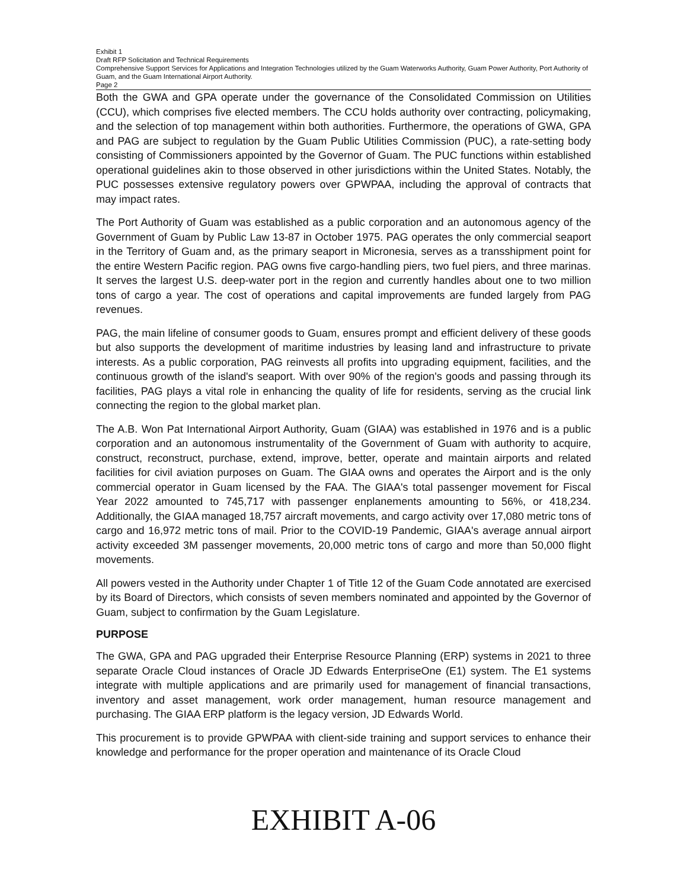Exhibit 1
Draft RFP Solicitation and Technical Requirements
Comprehensive Support Services for Applications and Integration Technologies utilized by the Guam Waterworks Authority, Guam Power Authority, Port Authority of Guam, and the Guam International Airport Authority.
Page 2
Both the GWA and GPA operate under the governance of the Consolidated Commission on Utilities (CCU), which comprises five elected members. The CCU holds authority over contracting, policymaking, and the selection of top management within both authorities. Furthermore, the operations of GWA, GPA and PAG are subject to regulation by the Guam Public Utilities Commission (PUC), a rate-setting body consisting of Commissioners appointed by the Governor of Guam. The PUC functions within established operational guidelines akin to those observed in other jurisdictions within the United States. Notably, the PUC possesses extensive regulatory powers over GPWPAA, including the approval of contracts that may impact rates.
The Port Authority of Guam was established as a public corporation and an autonomous agency of the Government of Guam by Public Law 13-87 in October 1975. PAG operates the only commercial seaport in the Territory of Guam and, as the primary seaport in Micronesia, serves as a transshipment point for the entire Western Pacific region. PAG owns five cargo-handling piers, two fuel piers, and three marinas. It serves the largest U.S. deep-water port in the region and currently handles about one to two million tons of cargo a year. The cost of operations and capital improvements are funded largely from PAG revenues.
PAG, the main lifeline of consumer goods to Guam, ensures prompt and efficient delivery of these goods but also supports the development of maritime industries by leasing land and infrastructure to private interests. As a public corporation, PAG reinvests all profits into upgrading equipment, facilities, and the continuous growth of the island's seaport. With over 90% of the region's goods and passing through its facilities, PAG plays a vital role in enhancing the quality of life for residents, serving as the crucial link connecting the region to the global market plan.
The A.B. Won Pat International Airport Authority, Guam (GIAA) was established in 1976 and is a public corporation and an autonomous instrumentality of the Government of Guam with authority to acquire, construct, reconstruct, purchase, extend, improve, better, operate and maintain airports and related facilities for civil aviation purposes on Guam. The GIAA owns and operates the Airport and is the only commercial operator in Guam licensed by the FAA. The GIAA's total passenger movement for Fiscal Year 2022 amounted to 745,717 with passenger enplanements amounting to 56%, or 418,234. Additionally, the GIAA managed 18,757 aircraft movements, and cargo activity over 17,080 metric tons of cargo and 16,972 metric tons of mail. Prior to the COVID-19 Pandemic, GIAA's average annual airport activity exceeded 3M passenger movements, 20,000 metric tons of cargo and more than 50,000 flight movements.
All powers vested in the Authority under Chapter 1 of Title 12 of the Guam Code annotated are exercised by its Board of Directors, which consists of seven members nominated and appointed by the Governor of Guam, subject to confirmation by the Guam Legislature.
PURPOSE
The GWA, GPA and PAG upgraded their Enterprise Resource Planning (ERP) systems in 2021 to three separate Oracle Cloud instances of Oracle JD Edwards EnterpriseOne (E1) system. The E1 systems integrate with multiple applications and are primarily used for management of financial transactions, inventory and asset management, work order management, human resource management and purchasing. The GIAA ERP platform is the legacy version, JD Edwards World.
This procurement is to provide GPWPAA with client-side training and support services to enhance their knowledge and performance for the proper operation and maintenance of its Oracle Cloud
EXHIBIT A-06